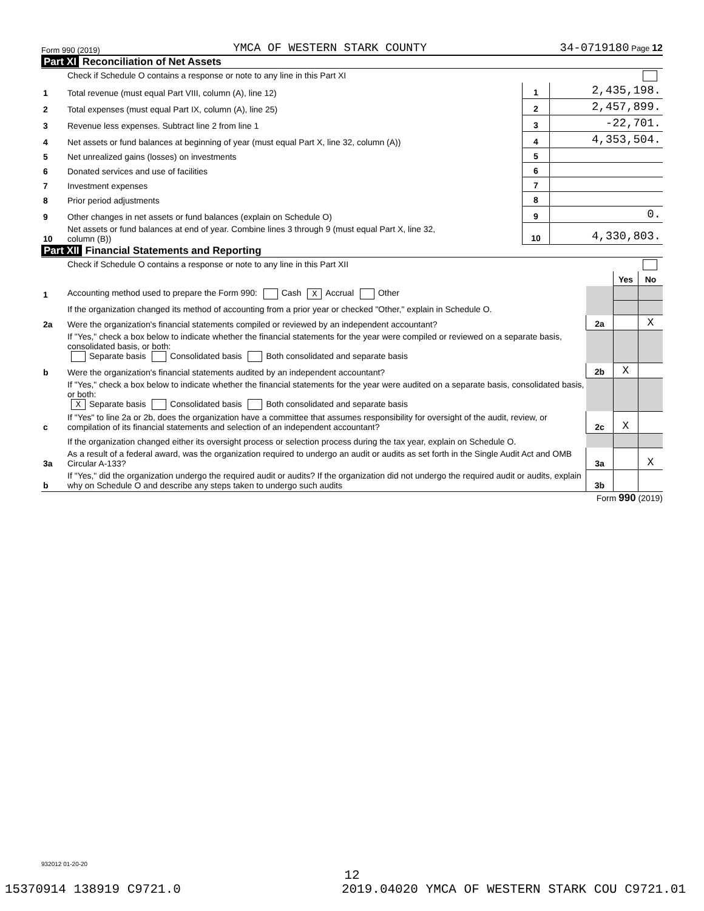Form 990 (2019) YMCA OF WESTERN STARK COUNTY 34-0719180 Page 12
Part XI Reconciliation of Net Assets
| | Check if Schedule O contains a response or note to any line in this Part XI | | |
| 1 | Total revenue (must equal Part VIII, column (A), line 12) | 1 | 2,435,198. |
| 2 | Total expenses (must equal Part IX, column (A), line 25) | 2 | 2,457,899. |
| 3 | Revenue less expenses. Subtract line 2 from line 1 | 3 | -22,701. |
| 4 | Net assets or fund balances at beginning of year (must equal Part X, line 32, column (A)) | 4 | 4,353,504. |
| 5 | Net unrealized gains (losses) on investments | 5 | |
| 6 | Donated services and use of facilities | 6 | |
| 7 | Investment expenses | 7 | |
| 8 | Prior period adjustments | 8 | |
| 9 | Other changes in net assets or fund balances (explain on Schedule O) | 9 | 0. |
| 10 | Net assets or fund balances at end of year. Combine lines 3 through 9 (must equal Part X, line 32, column (B)) | 10 | 4,330,803. |
Part XII Financial Statements and Reporting
| | Check if Schedule O contains a response or note to any line in this Part XII | | | |
| | | | Yes | No |
| 1 | Accounting method used to prepare the Form 990: Cash X Accrual Other | | | |
| | If the organization changed its method of accounting from a prior year or checked "Other," explain in Schedule O. | | | |
| 2a | Were the organization's financial statements compiled or reviewed by an independent accountant? | 2a | | X |
| | If "Yes," check a box below to indicate whether the financial statements for the year were compiled or reviewed on a separate basis, consolidated basis, or both: Separate basis Consolidated basis Both consolidated and separate basis | | | |
| b | Were the organization's financial statements audited by an independent accountant? | 2b | X | |
| | If "Yes," check a box below to indicate whether the financial statements for the year were audited on a separate basis, consolidated basis, or both: X Separate basis Consolidated basis Both consolidated and separate basis | | | |
| c | If "Yes" to line 2a or 2b, does the organization have a committee that assumes responsibility for oversight of the audit, review, or compilation of its financial statements and selection of an independent accountant? | 2c | X | |
| | If the organization changed either its oversight process or selection process during the tax year, explain on Schedule O. | | | |
| 3a | As a result of a federal award, was the organization required to undergo an audit or audits as set forth in the Single Audit Act and OMB Circular A-133? | 3a | | X |
| b | If "Yes," did the organization undergo the required audit or audits? If the organization did not undergo the required audit or audits, explain why on Schedule O and describe any steps taken to undergo such audits | 3b | | |
Form 990 (2019)
932012 01-20-20
12
15370914 138919 C9721.0 2019.04020 YMCA OF WESTERN STARK COU C9721.01